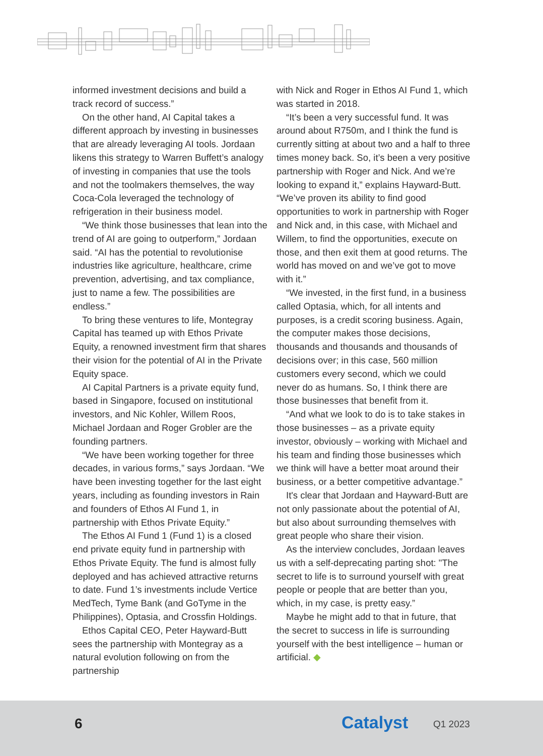informed investment decisions and build a track record of success.”
On the other hand, AI Capital takes a different approach by investing in businesses that are already leveraging AI tools. Jordaan likens this strategy to Warren Buffett’s analogy of investing in companies that use the tools and not the toolmakers themselves, the way Coca-Cola leveraged the technology of refrigeration in their business model.
“We think those businesses that lean into the trend of AI are going to outperform,” Jordaan said. “AI has the potential to revolutionise industries like agriculture, healthcare, crime prevention, advertising, and tax compliance, just to name a few. The possibilities are endless.”
To bring these ventures to life, Montegray Capital has teamed up with Ethos Private Equity, a renowned investment firm that shares their vision for the potential of AI in the Private Equity space.
AI Capital Partners is a private equity fund, based in Singapore, focused on institutional investors, and Nic Kohler, Willem Roos, Michael Jordaan and Roger Grobler are the founding partners.
“We have been working together for three decades, in various forms,” says Jordaan. “We have been investing together for the last eight years, including as founding investors in Rain and founders of Ethos AI Fund 1, in partnership with Ethos Private Equity.”
The Ethos AI Fund 1 (Fund 1) is a closed end private equity fund in partnership with Ethos Private Equity. The fund is almost fully deployed and has achieved attractive returns to date. Fund 1’s investments include Vertice MedTech, Tyme Bank (and GoTyme in the Philippines), Optasia, and Crossfin Holdings.
Ethos Capital CEO, Peter Hayward-Butt sees the partnership with Montegray as a natural evolution following on from the partnership
with Nick and Roger in Ethos AI Fund 1, which was started in 2018.
“It’s been a very successful fund. It was around about R750m, and I think the fund is currently sitting at about two and a half to three times money back. So, it’s been a very positive partnership with Roger and Nick. And we’re looking to expand it,” explains Hayward-Butt. “We’ve proven its ability to find good opportunities to work in partnership with Roger and Nick and, in this case, with Michael and Willem, to find the opportunities, execute on those, and then exit them at good returns. The world has moved on and we’ve got to move with it.”
“We invested, in the first fund, in a business called Optasia, which, for all intents and purposes, is a credit scoring business. Again, the computer makes those decisions, thousands and thousands and thousands of decisions over; in this case, 560 million customers every second, which we could never do as humans. So, I think there are those businesses that benefit from it.
“And what we look to do is to take stakes in those businesses – as a private equity investor, obviously – working with Michael and his team and finding those businesses which we think will have a better moat around their business, or a better competitive advantage.”
It's clear that Jordaan and Hayward-Butt are not only passionate about the potential of AI, but also about surrounding themselves with great people who share their vision.
As the interview concludes, Jordaan leaves us with a self-deprecating parting shot: "The secret to life is to surround yourself with great people or people that are better than you, which, in my case, is pretty easy.”
Maybe he might add to that in future, that the secret to success in life is surrounding yourself with the best intelligence – human or artificial. ◆
6 Catalyst Q1 2023